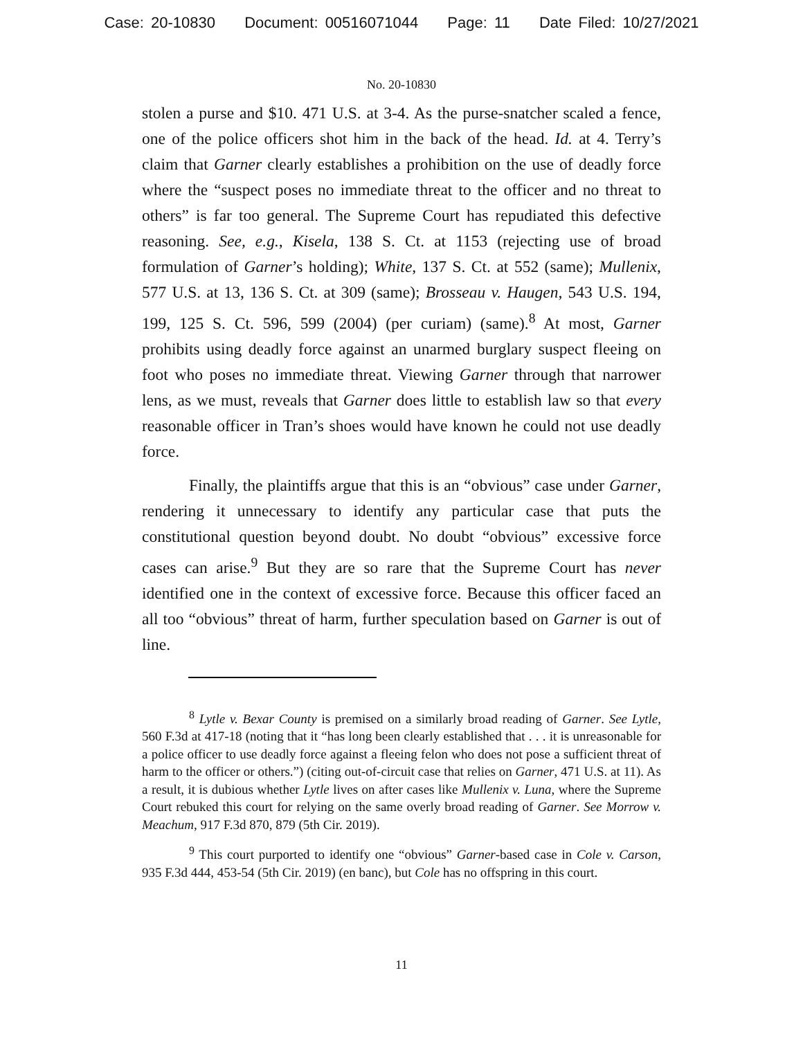Case: 20-10830 Document: 00516071044 Page: 11 Date Filed: 10/27/2021
No. 20-10830
stolen a purse and $10. 471 U.S. at 3-4. As the purse-snatcher scaled a fence, one of the police officers shot him in the back of the head. Id. at 4. Terry’s claim that Garner clearly establishes a prohibition on the use of deadly force where the “suspect poses no immediate threat to the officer and no threat to others” is far too general. The Supreme Court has repudiated this defective reasoning. See, e.g., Kisela, 138 S. Ct. at 1153 (rejecting use of broad formulation of Garner’s holding); White, 137 S. Ct. at 552 (same); Mullenix, 577 U.S. at 13, 136 S. Ct. at 309 (same); Brosseau v. Haugen, 543 U.S. 194, 199, 125 S. Ct. 596, 599 (2004) (per curiam) (same).<sup>8</sup> At most, Garner prohibits using deadly force against an unarmed burglary suspect fleeing on foot who poses no immediate threat. Viewing Garner through that narrower lens, as we must, reveals that Garner does little to establish law so that every reasonable officer in Tran’s shoes would have known he could not use deadly force.
Finally, the plaintiffs argue that this is an “obvious” case under Garner, rendering it unnecessary to identify any particular case that puts the constitutional question beyond doubt. No doubt “obvious” excessive force cases can arise.<sup>9</sup> But they are so rare that the Supreme Court has never identified one in the context of excessive force. Because this officer faced an all too “obvious” threat of harm, further speculation based on Garner is out of line.
<sup>8</sup> Lytle v. Bexar County is premised on a similarly broad reading of Garner. See Lytle, 560 F.3d at 417-18 (noting that it “has long been clearly established that . . . it is unreasonable for a police officer to use deadly force against a fleeing felon who does not pose a sufficient threat of harm to the officer or others.”) (citing out-of-circuit case that relies on Garner, 471 U.S. at 11). As a result, it is dubious whether Lytle lives on after cases like Mullenix v. Luna, where the Supreme Court rebuked this court for relying on the same overly broad reading of Garner. See Morrow v. Meachum, 917 F.3d 870, 879 (5th Cir. 2019).
<sup>9</sup> This court purported to identify one “obvious” Garner-based case in Cole v. Carson, 935 F.3d 444, 453-54 (5th Cir. 2019) (en banc), but Cole has no offspring in this court.
11